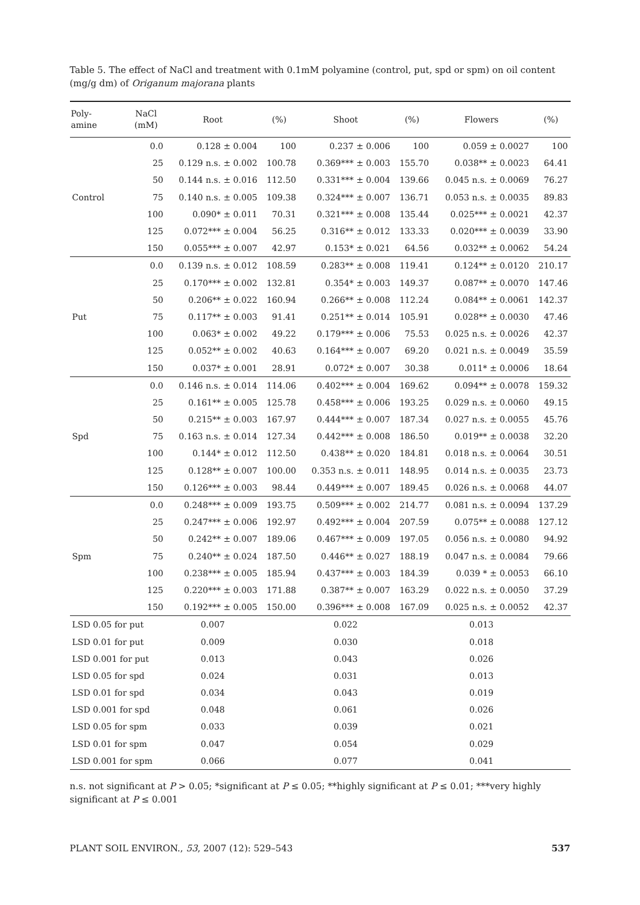Table 5. The effect of NaCl and treatment with 0.1mM polyamine (control, put, spd or spm) on oil content (mg/g dm) of Origanum majorana plants
| Poly- amine | NaCl (mM) | Root | (%) | Shoot | (%) | Flowers | (%) |
| --- | --- | --- | --- | --- | --- | --- | --- |
| Control | 0.0 | 0.128 ± 0.004 | 100 | 0.237 ± 0.006 | 100 | 0.059 ± 0.0027 | 100 |
| | 25 | 0.129 n.s. ± 0.002 | 100.78 | 0.369*** ± 0.003 | 155.70 | 0.038** ± 0.0023 | 64.41 |
| | 50 | 0.144 n.s. ± 0.016 | 112.50 | 0.331*** ± 0.004 | 139.66 | 0.045 n.s. ± 0.0069 | 76.27 |
| | 75 | 0.140 n.s. ± 0.005 | 109.38 | 0.324*** ± 0.007 | 136.71 | 0.053 n.s. ± 0.0035 | 89.83 |
| | 100 | 0.090* ± 0.011 | 70.31 | 0.321*** ± 0.008 | 135.44 | 0.025*** ± 0.0021 | 42.37 |
| | 125 | 0.072*** ± 0.004 | 56.25 | 0.316** ± 0.012 | 133.33 | 0.020*** ± 0.0039 | 33.90 |
| | 150 | 0.055*** ± 0.007 | 42.97 | 0.153* ± 0.021 | 64.56 | 0.032** ± 0.0062 | 54.24 |
| Put | 0.0 | 0.139 n.s. ± 0.012 | 108.59 | 0.283** ± 0.008 | 119.41 | 0.124** ± 0.0120 | 210.17 |
| | 25 | 0.170*** ± 0.002 | 132.81 | 0.354* ± 0.003 | 149.37 | 0.087** ± 0.0070 | 147.46 |
| | 50 | 0.206** ± 0.022 | 160.94 | 0.266** ± 0.008 | 112.24 | 0.084** ± 0.0061 | 142.37 |
| | 75 | 0.117** ± 0.003 | 91.41 | 0.251** ± 0.014 | 105.91 | 0.028** ± 0.0030 | 47.46 |
| | 100 | 0.063* ± 0.002 | 49.22 | 0.179*** ± 0.006 | 75.53 | 0.025 n.s. ± 0.0026 | 42.37 |
| | 125 | 0.052** ± 0.002 | 40.63 | 0.164*** ± 0.007 | 69.20 | 0.021 n.s. ± 0.0049 | 35.59 |
| | 150 | 0.037* ± 0.001 | 28.91 | 0.072* ± 0.007 | 30.38 | 0.011* ± 0.0006 | 18.64 |
| Spd | 0.0 | 0.146 n.s. ± 0.014 | 114.06 | 0.402*** ± 0.004 | 169.62 | 0.094** ± 0.0078 | 159.32 |
| | 25 | 0.161** ± 0.005 | 125.78 | 0.458*** ± 0.006 | 193.25 | 0.029 n.s. ± 0.0060 | 49.15 |
| | 50 | 0.215** ± 0.003 | 167.97 | 0.444*** ± 0.007 | 187.34 | 0.027 n.s. ± 0.0055 | 45.76 |
| | 75 | 0.163 n.s. ± 0.014 | 127.34 | 0.442*** ± 0.008 | 186.50 | 0.019** ± 0.0038 | 32.20 |
| | 100 | 0.144* ± 0.012 | 112.50 | 0.438** ± 0.020 | 184.81 | 0.018 n.s. ± 0.0064 | 30.51 |
| | 125 | 0.128** ± 0.007 | 100.00 | 0.353 n.s. ± 0.011 | 148.95 | 0.014 n.s. ± 0.0035 | 23.73 |
| | 150 | 0.126*** ± 0.003 | 98.44 | 0.449*** ± 0.007 | 189.45 | 0.026 n.s. ± 0.0068 | 44.07 |
| Spm | 0.0 | 0.248*** ± 0.009 | 193.75 | 0.509*** ± 0.002 | 214.77 | 0.081 n.s. ± 0.0094 | 137.29 |
| | 25 | 0.247*** ± 0.006 | 192.97 | 0.492*** ± 0.004 | 207.59 | 0.075** ± 0.0088 | 127.12 |
| | 50 | 0.242** ± 0.007 | 189.06 | 0.467*** ± 0.009 | 197.05 | 0.056 n.s. ± 0.0080 | 94.92 |
| | 75 | 0.240** ± 0.024 | 187.50 | 0.446** ± 0.027 | 188.19 | 0.047 n.s. ± 0.0084 | 79.66 |
| | 100 | 0.238*** ± 0.005 | 185.94 | 0.437*** ± 0.003 | 184.39 | 0.039 * ± 0.0053 | 66.10 |
| | 125 | 0.220*** ± 0.003 | 171.88 | 0.387** ± 0.007 | 163.29 | 0.022 n.s. ± 0.0050 | 37.29 |
| | 150 | 0.192*** ± 0.005 | 150.00 | 0.396*** ± 0.008 | 167.09 | 0.025 n.s. ± 0.0052 | 42.37 |
| LSD 0.05 for put | | 0.007 | | 0.022 | | 0.013 | |
| LSD 0.01 for put | | 0.009 | | 0.030 | | 0.018 | |
| LSD 0.001 for put | | 0.013 | | 0.043 | | 0.026 | |
| LSD 0.05 for spd | | 0.024 | | 0.031 | | 0.013 | |
| LSD 0.01 for spd | | 0.034 | | 0.043 | | 0.019 | |
| LSD 0.001 for spd | | 0.048 | | 0.061 | | 0.026 | |
| LSD 0.05 for spm | | 0.033 | | 0.039 | | 0.021 | |
| LSD 0.01 for spm | | 0.047 | | 0.054 | | 0.029 | |
| LSD 0.001 for spm | | 0.066 | | 0.077 | | 0.041 | |
n.s. not significant at P > 0.05; *significant at P ≤ 0.05; **highly significant at P ≤ 0.01; ***very highly significant at P ≤ 0.001
PLANT SOIL ENVIRON., 53, 2007 (12): 529–543 537